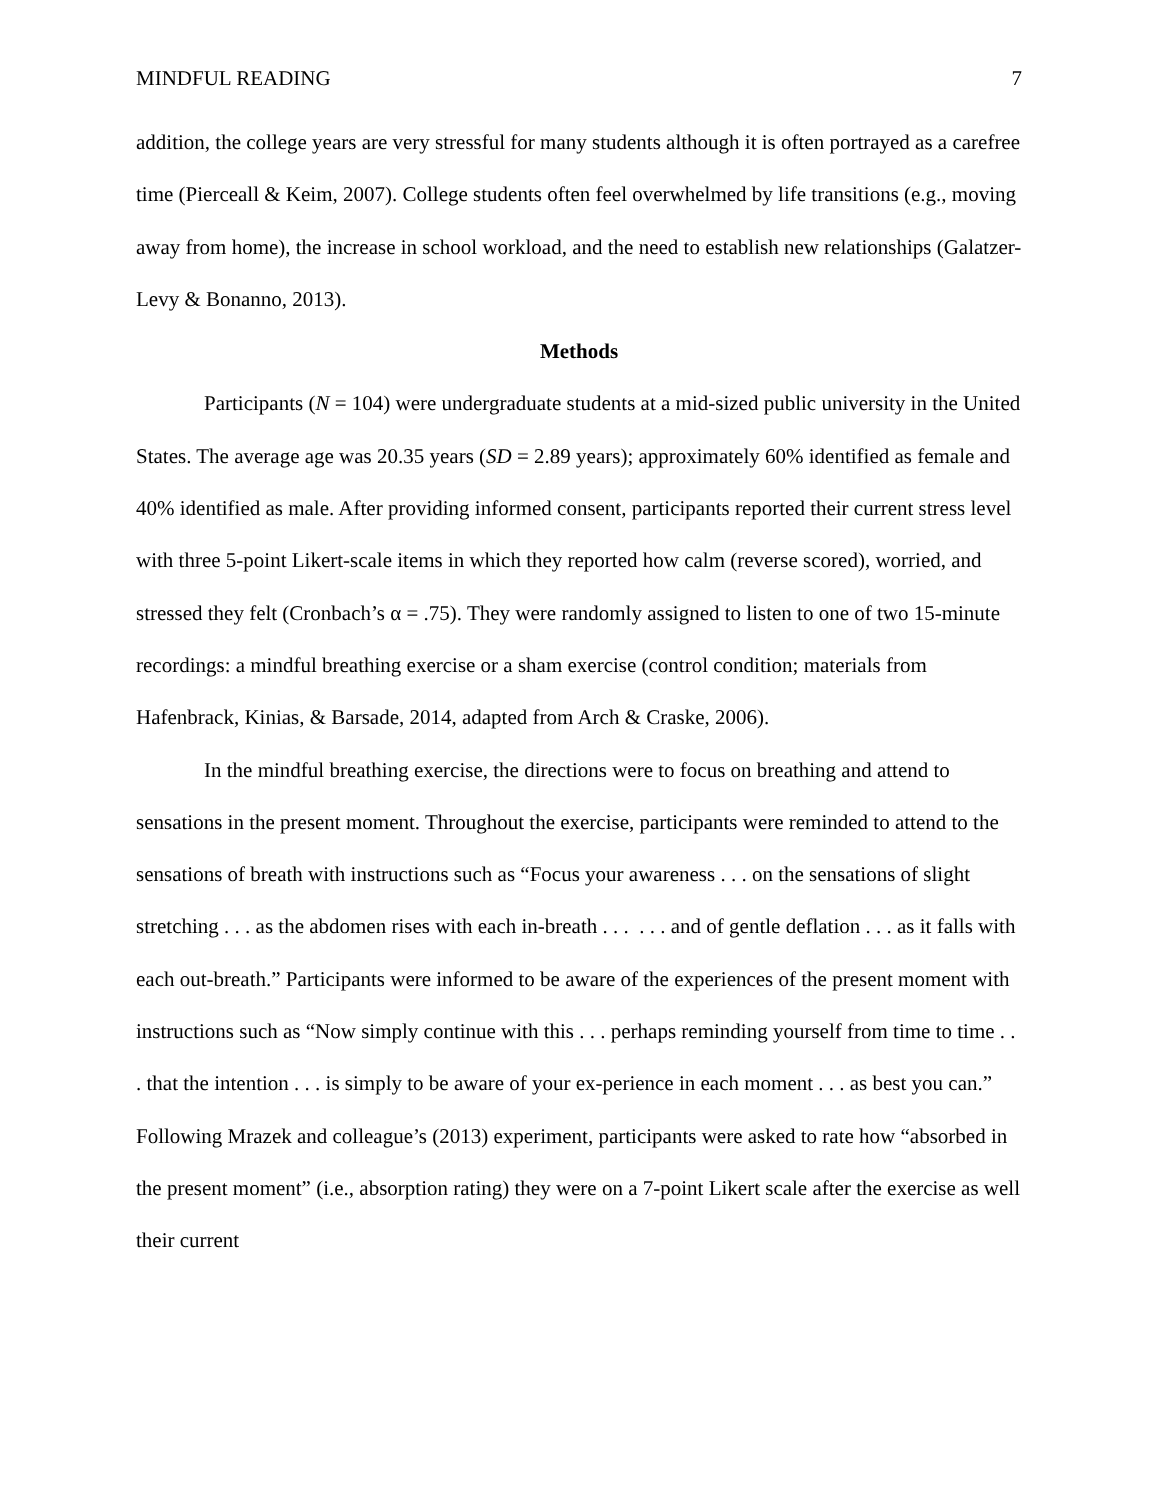MINDFUL READING 7
addition, the college years are very stressful for many students although it is often portrayed as a carefree time (Pierceall & Keim, 2007). College students often feel overwhelmed by life transitions (e.g., moving away from home), the increase in school workload, and the need to establish new relationships (Galatzer-Levy & Bonanno, 2013).
Methods
Participants (N = 104) were undergraduate students at a mid-sized public university in the United States. The average age was 20.35 years (SD = 2.89 years); approximately 60% identified as female and 40% identified as male. After providing informed consent, participants reported their current stress level with three 5-point Likert-scale items in which they reported how calm (reverse scored), worried, and stressed they felt (Cronbach’s α = .75). They were randomly assigned to listen to one of two 15-minute recordings: a mindful breathing exercise or a sham exercise (control condition; materials from Hafenbrack, Kinias, & Barsade, 2014, adapted from Arch & Craske, 2006).
In the mindful breathing exercise, the directions were to focus on breathing and attend to sensations in the present moment. Throughout the exercise, participants were reminded to attend to the sensations of breath with instructions such as “Focus your awareness . . . on the sensations of slight stretching . . . as the abdomen rises with each in-breath . . . . . . and of gentle deflation . . . as it falls with each out-breath.” Participants were informed to be aware of the experiences of the present moment with instructions such as “Now simply continue with this . . . perhaps reminding yourself from time to time . . . that the intention . . . is simply to be aware of your ex-perience in each moment . . . as best you can.” Following Mrazek and colleague’s (2013) experiment, participants were asked to rate how “absorbed in the present moment” (i.e., absorption rating) they were on a 7-point Likert scale after the exercise as well their current